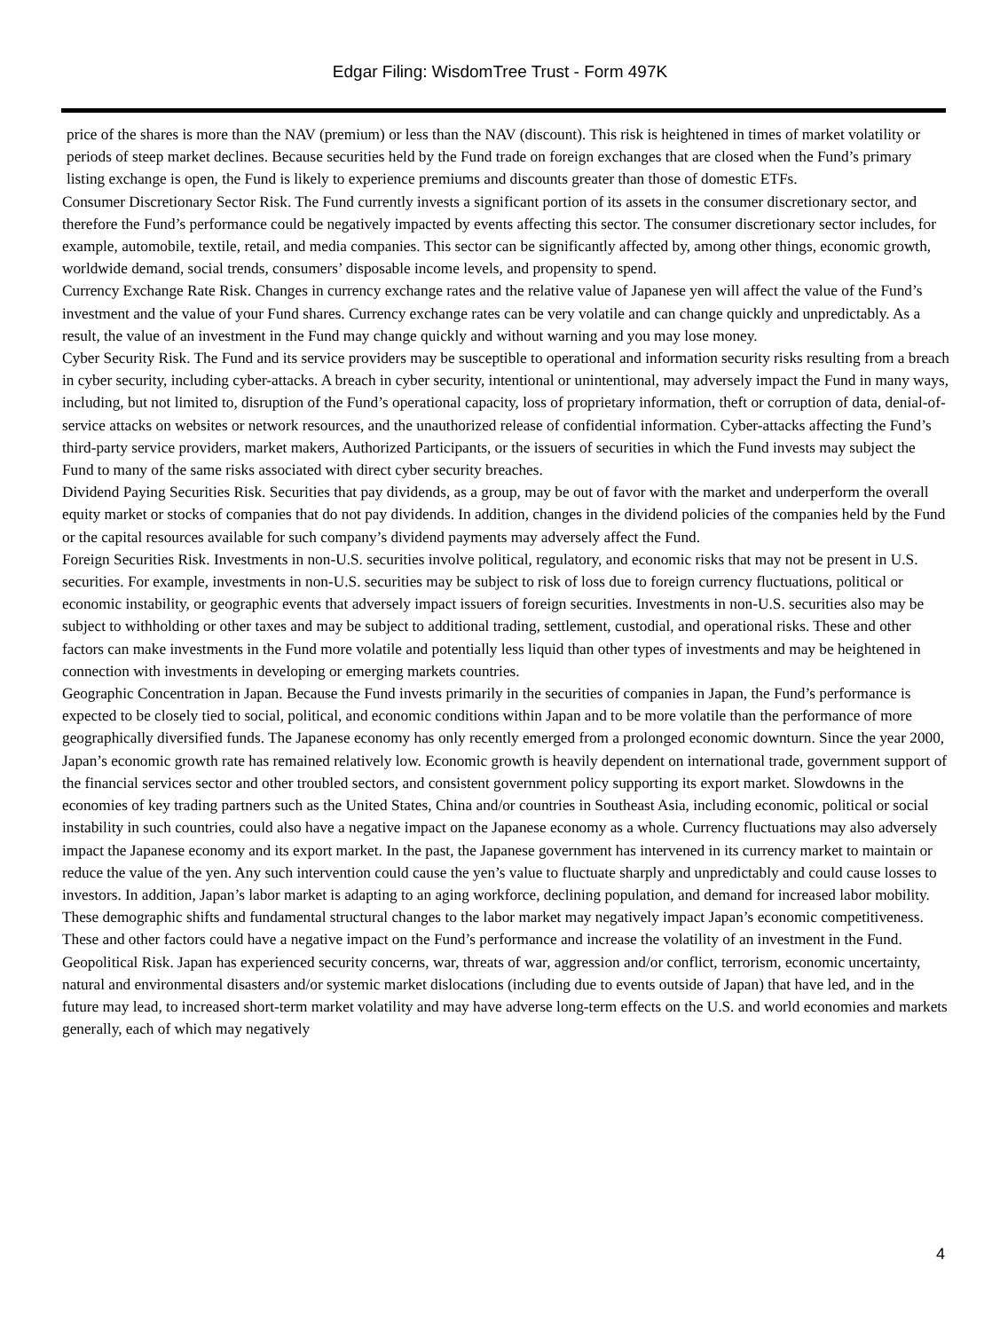Edgar Filing: WisdomTree Trust - Form 497K
price of the shares is more than the NAV (premium) or less than the NAV (discount). This risk is heightened in times of market volatility or periods of steep market declines. Because securities held by the Fund trade on foreign exchanges that are closed when the Fund’s primary listing exchange is open, the Fund is likely to experience premiums and discounts greater than those of domestic ETFs.
Consumer Discretionary Sector Risk. The Fund currently invests a significant portion of its assets in the consumer discretionary sector, and therefore the Fund’s performance could be negatively impacted by events affecting this sector. The consumer discretionary sector includes, for example, automobile, textile, retail, and media companies. This sector can be significantly affected by, among other things, economic growth, worldwide demand, social trends, consumers’ disposable income levels, and propensity to spend.
Currency Exchange Rate Risk. Changes in currency exchange rates and the relative value of Japanese yen will affect the value of the Fund’s investment and the value of your Fund shares. Currency exchange rates can be very volatile and can change quickly and unpredictably. As a result, the value of an investment in the Fund may change quickly and without warning and you may lose money.
Cyber Security Risk. The Fund and its service providers may be susceptible to operational and information security risks resulting from a breach in cyber security, including cyber-attacks. A breach in cyber security, intentional or unintentional, may adversely impact the Fund in many ways, including, but not limited to, disruption of the Fund’s operational capacity, loss of proprietary information, theft or corruption of data, denial-of-service attacks on websites or network resources, and the unauthorized release of confidential information. Cyber-attacks affecting the Fund’s third-party service providers, market makers, Authorized Participants, or the issuers of securities in which the Fund invests may subject the Fund to many of the same risks associated with direct cyber security breaches.
Dividend Paying Securities Risk. Securities that pay dividends, as a group, may be out of favor with the market and underperform the overall equity market or stocks of companies that do not pay dividends. In addition, changes in the dividend policies of the companies held by the Fund or the capital resources available for such company’s dividend payments may adversely affect the Fund.
Foreign Securities Risk. Investments in non-U.S. securities involve political, regulatory, and economic risks that may not be present in U.S. securities. For example, investments in non-U.S. securities may be subject to risk of loss due to foreign currency fluctuations, political or economic instability, or geographic events that adversely impact issuers of foreign securities. Investments in non-U.S. securities also may be subject to withholding or other taxes and may be subject to additional trading, settlement, custodial, and operational risks. These and other factors can make investments in the Fund more volatile and potentially less liquid than other types of investments and may be heightened in connection with investments in developing or emerging markets countries.
Geographic Concentration in Japan. Because the Fund invests primarily in the securities of companies in Japan, the Fund’s performance is expected to be closely tied to social, political, and economic conditions within Japan and to be more volatile than the performance of more geographically diversified funds. The Japanese economy has only recently emerged from a prolonged economic downturn. Since the year 2000, Japan’s economic growth rate has remained relatively low. Economic growth is heavily dependent on international trade, government support of the financial services sector and other troubled sectors, and consistent government policy supporting its export market. Slowdowns in the economies of key trading partners such as the United States, China and/or countries in Southeast Asia, including economic, political or social instability in such countries, could also have a negative impact on the Japanese economy as a whole. Currency fluctuations may also adversely impact the Japanese economy and its export market. In the past, the Japanese government has intervened in its currency market to maintain or reduce the value of the yen. Any such intervention could cause the yen’s value to fluctuate sharply and unpredictably and could cause losses to investors. In addition, Japan’s labor market is adapting to an aging workforce, declining population, and demand for increased labor mobility. These demographic shifts and fundamental structural changes to the labor market may negatively impact Japan’s economic competitiveness. These and other factors could have a negative impact on the Fund’s performance and increase the volatility of an investment in the Fund.
Geopolitical Risk. Japan has experienced security concerns, war, threats of war, aggression and/or conflict, terrorism, economic uncertainty, natural and environmental disasters and/or systemic market dislocations (including due to events outside of Japan) that have led, and in the future may lead, to increased short-term market volatility and may have adverse long-term effects on the U.S. and world economies and markets generally, each of which may negatively
4